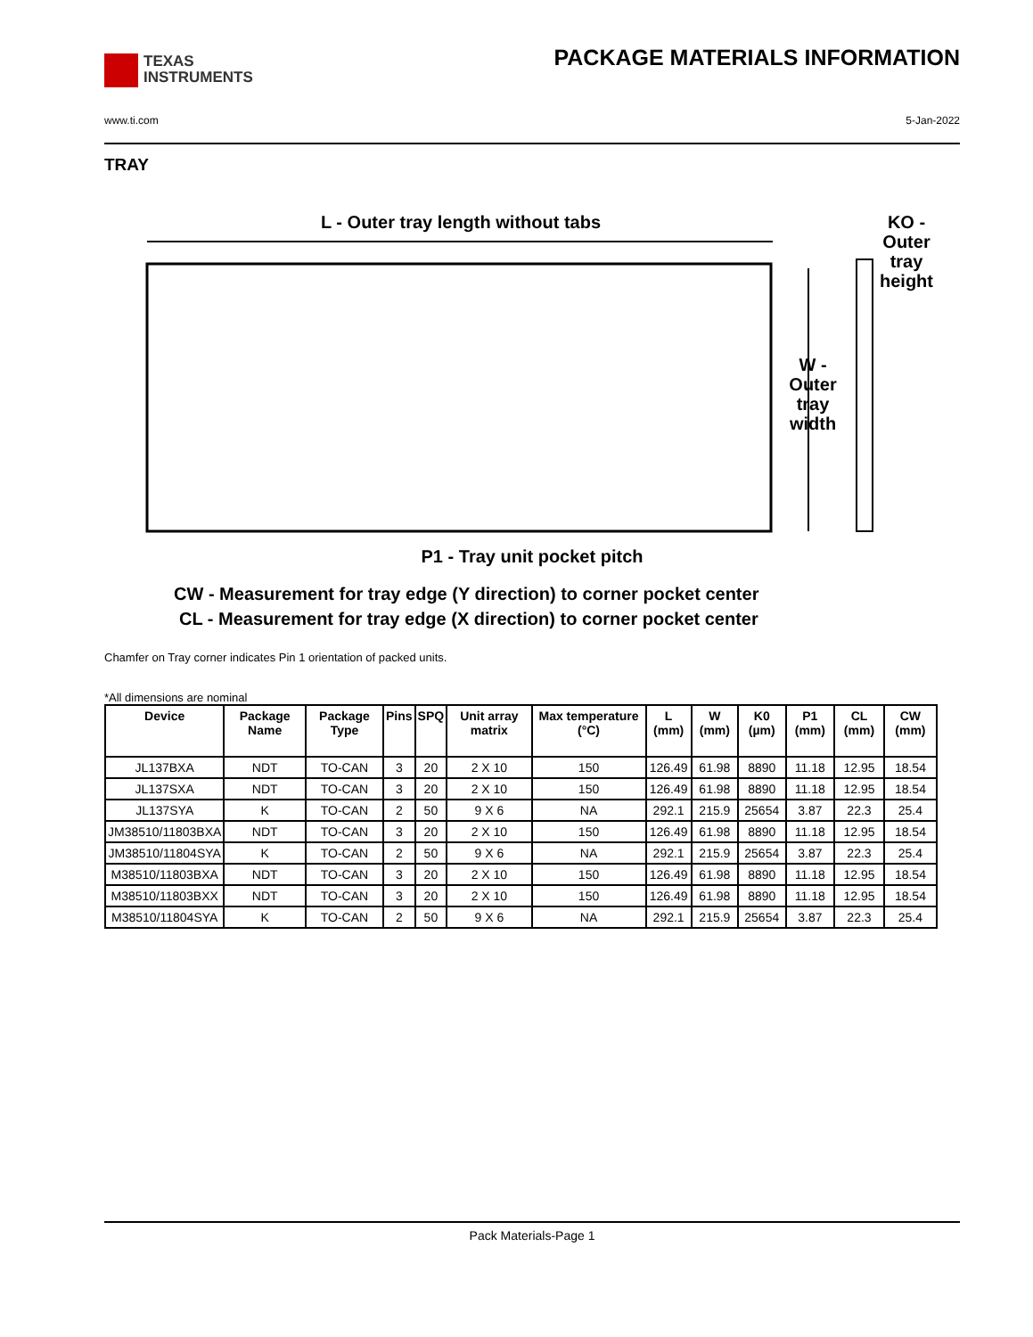TEXAS
INSTRUMENTS
PACKAGE MATERIALS INFORMATION
www.ti.com 5-Jan-2022
TRAY
L - Outer tray length without tabs
W -
Outer
tray
width
KO -
Outer
tray
height
P1 - Tray unit pocket pitch
CW - Measurement for tray edge (Y direction) to corner pocket center
CL - Measurement for tray edge (X direction) to corner pocket center
Chamfer on Tray corner indicates Pin 1 orientation of packed units.
*All dimensions are nominal
| Device | Package Name | Package Type | Pins | SPQ | Unit array matrix | Max temperature (°C) | L (mm) | W (mm) | K0 (µm) | P1 (mm) | CL (mm) | CW (mm) |
| --- | --- | --- | --- | --- | --- | --- | --- | --- | --- | --- | --- | --- |
| JL137BXA | NDT | TO-CAN | 3 | 20 | 2 X 10 | 150 | 126.49 | 61.98 | 8890 | 11.18 | 12.95 | 18.54 |
| JL137SXA | NDT | TO-CAN | 3 | 20 | 2 X 10 | 150 | 126.49 | 61.98 | 8890 | 11.18 | 12.95 | 18.54 |
| JL137SYA | K | TO-CAN | 2 | 50 | 9 X 6 | NA | 292.1 | 215.9 | 25654 | 3.87 | 22.3 | 25.4 |
| JM38510/11803BXA | NDT | TO-CAN | 3 | 20 | 2 X 10 | 150 | 126.49 | 61.98 | 8890 | 11.18 | 12.95 | 18.54 |
| JM38510/11804SYA | K | TO-CAN | 2 | 50 | 9 X 6 | NA | 292.1 | 215.9 | 25654 | 3.87 | 22.3 | 25.4 |
| M38510/11803BXA | NDT | TO-CAN | 3 | 20 | 2 X 10 | 150 | 126.49 | 61.98 | 8890 | 11.18 | 12.95 | 18.54 |
| M38510/11803BXX | NDT | TO-CAN | 3 | 20 | 2 X 10 | 150 | 126.49 | 61.98 | 8890 | 11.18 | 12.95 | 18.54 |
| M38510/11804SYA | K | TO-CAN | 2 | 50 | 9 X 6 | NA | 292.1 | 215.9 | 25654 | 3.87 | 22.3 | 25.4 |
Pack Materials-Page 1